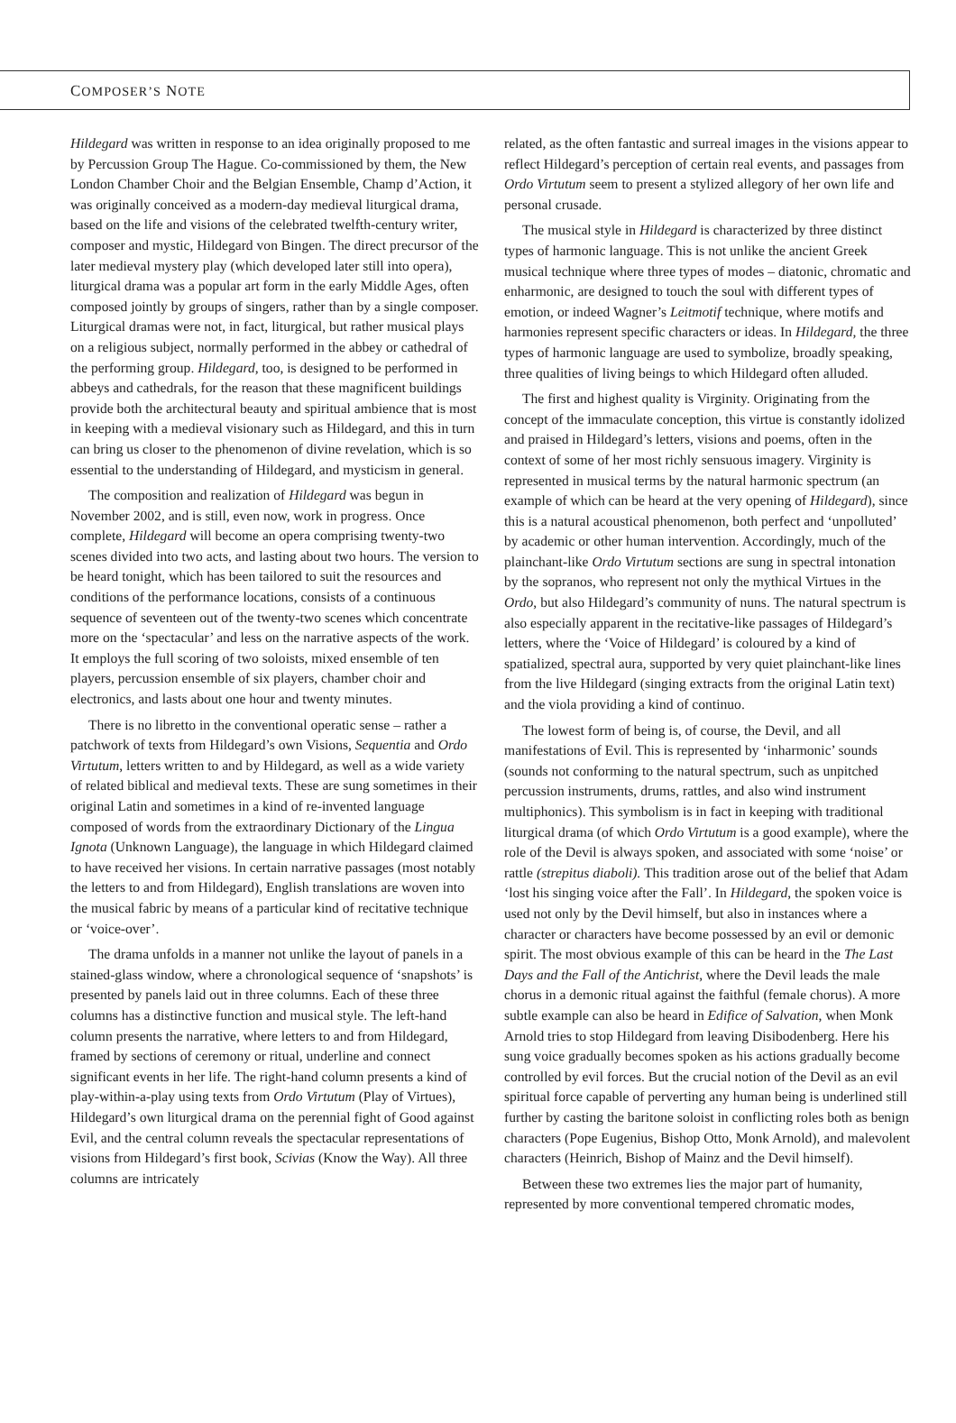COMPOSER’S NOTE
Hildegard was written in response to an idea originally proposed to me by Percussion Group The Hague. Co-commissioned by them, the New London Chamber Choir and the Belgian Ensemble, Champ d’Action, it was originally conceived as a modern-day medieval liturgical drama, based on the life and visions of the celebrated twelfth-century writer, composer and mystic, Hildegard von Bingen. The direct precursor of the later medieval mystery play (which developed later still into opera), liturgical drama was a popular art form in the early Middle Ages, often composed jointly by groups of singers, rather than by a single composer. Liturgical dramas were not, in fact, liturgical, but rather musical plays on a religious subject, normally performed in the abbey or cathedral of the performing group. Hildegard, too, is designed to be performed in abbeys and cathedrals, for the reason that these magnificent buildings provide both the architectural beauty and spiritual ambience that is most in keeping with a medieval visionary such as Hildegard, and this in turn can bring us closer to the phenomenon of divine revelation, which is so essential to the understanding of Hildegard, and mysticism in general.
The composition and realization of Hildegard was begun in November 2002, and is still, even now, work in progress. Once complete, Hildegard will become an opera comprising twenty-two scenes divided into two acts, and lasting about two hours. The version to be heard tonight, which has been tailored to suit the resources and conditions of the performance locations, consists of a continuous sequence of seventeen out of the twenty-two scenes which concentrate more on the ‘spectacular’ and less on the narrative aspects of the work. It employs the full scoring of two soloists, mixed ensemble of ten players, percussion ensemble of six players, chamber choir and electronics, and lasts about one hour and twenty minutes.
There is no libretto in the conventional operatic sense – rather a patchwork of texts from Hildegard’s own Visions, Sequentia and Ordo Virtutum, letters written to and by Hildegard, as well as a wide variety of related biblical and medieval texts. These are sung sometimes in their original Latin and sometimes in a kind of re-invented language composed of words from the extraordinary Dictionary of the Lingua Ignota (Unknown Language), the language in which Hildegard claimed to have received her visions. In certain narrative passages (most notably the letters to and from Hildegard), English translations are woven into the musical fabric by means of a particular kind of recitative technique or ‘voice-over’.
The drama unfolds in a manner not unlike the layout of panels in a stained-glass window, where a chronological sequence of ‘snapshots’ is presented by panels laid out in three columns. Each of these three columns has a distinctive function and musical style. The left-hand column presents the narrative, where letters to and from Hildegard, framed by sections of ceremony or ritual, underline and connect significant events in her life. The right-hand column presents a kind of play-within-a-play using texts from Ordo Virtutum (Play of Virtues), Hildegard’s own liturgical drama on the perennial fight of Good against Evil, and the central column reveals the spectacular representations of visions from Hildegard’s first book, Scivias (Know the Way). All three columns are intricately
related, as the often fantastic and surreal images in the visions appear to reflect Hildegard’s perception of certain real events, and passages from Ordo Virtutum seem to present a stylized allegory of her own life and personal crusade.
The musical style in Hildegard is characterized by three distinct types of harmonic language. This is not unlike the ancient Greek musical technique where three types of modes – diatonic, chromatic and enharmonic, are designed to touch the soul with different types of emotion, or indeed Wagner’s Leitmotif technique, where motifs and harmonies represent specific characters or ideas. In Hildegard, the three types of harmonic language are used to symbolize, broadly speaking, three qualities of living beings to which Hildegard often alluded.
The first and highest quality is Virginity. Originating from the concept of the immaculate conception, this virtue is constantly idolized and praised in Hildegard’s letters, visions and poems, often in the context of some of her most richly sensuous imagery. Virginity is represented in musical terms by the natural harmonic spectrum (an example of which can be heard at the very opening of Hildegard), since this is a natural acoustical phenomenon, both perfect and ‘unpolluted’ by academic or other human intervention. Accordingly, much of the plainchant-like Ordo Virtutum sections are sung in spectral intonation by the sopranos, who represent not only the mythical Virtues in the Ordo, but also Hildegard’s community of nuns. The natural spectrum is also especially apparent in the recitative-like passages of Hildegard’s letters, where the ‘Voice of Hildegard’ is coloured by a kind of spatialized, spectral aura, supported by very quiet plainchant-like lines from the live Hildegard (singing extracts from the original Latin text) and the viola providing a kind of continuo.
The lowest form of being is, of course, the Devil, and all manifestations of Evil. This is represented by ‘inharmonic’ sounds (sounds not conforming to the natural spectrum, such as unpitched percussion instruments, drums, rattles, and also wind instrument multiphonics). This symbolism is in fact in keeping with traditional liturgical drama (of which Ordo Virtutum is a good example), where the role of the Devil is always spoken, and associated with some ‘noise’ or rattle (strepitus diaboli). This tradition arose out of the belief that Adam ‘lost his singing voice after the Fall’. In Hildegard, the spoken voice is used not only by the Devil himself, but also in instances where a character or characters have become possessed by an evil or demonic spirit. The most obvious example of this can be heard in the The Last Days and the Fall of the Antichrist, where the Devil leads the male chorus in a demonic ritual against the faithful (female chorus). A more subtle example can also be heard in Edifice of Salvation, when Monk Arnold tries to stop Hildegard from leaving Disibodenberg. Here his sung voice gradually becomes spoken as his actions gradually become controlled by evil forces. But the crucial notion of the Devil as an evil spiritual force capable of perverting any human being is underlined still further by casting the baritone soloist in conflicting roles both as benign characters (Pope Eugenius, Bishop Otto, Monk Arnold), and malevolent characters (Heinrich, Bishop of Mainz and the Devil himself).
Between these two extremes lies the major part of humanity, represented by more conventional tempered chromatic modes,